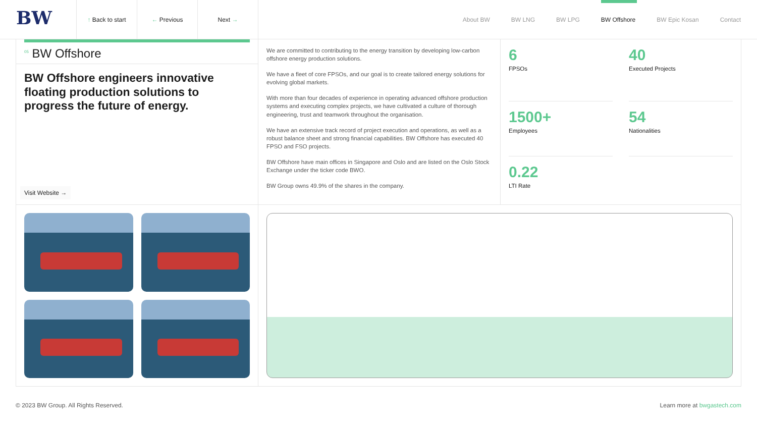BW
↑ Back to start ← Previous Next → About BW BW LNG BW LPG BW Offshore BW Epic Kosan Contact
<sup>05</sup> BW Offshore
BW Offshore engineers innovative floating production solutions to progress the future of energy.
Visit Website →
We are committed to contributing to the energy transition by developing low-carbon offshore energy production solutions.
We have a fleet of core FPSOs, and our goal is to create tailored energy solutions for evolving global markets.
With more than four decades of experience in operating advanced offshore production systems and executing complex projects, we have cultivated a culture of thorough engineering, trust and teamwork throughout the organisation.
We have an extensive track record of project execution and operations, as well as a robust balance sheet and strong financial capabilities. BW Offshore has executed 40 FPSO and FSO projects.
BW Offshore have main offices in Singapore and Oslo and are listed on the Oslo Stock Exchange under the ticker code BWO.
BW Group owns 49.9% of the shares in the company.
6
FPSOs
40
Executed Projects
1500+
Employees
54
Nationalities
0.22
LTI Rate
© 2023 BW Group. All Rights Reserved. Learn more at bwgastech.com